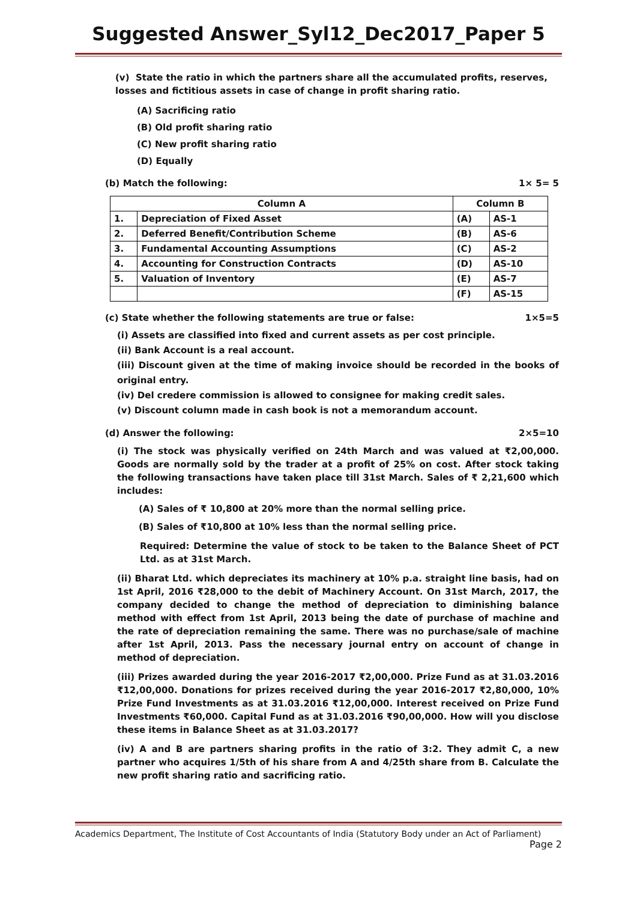Suggested Answer_Syl12_Dec2017_Paper 5
(v) State the ratio in which the partners share all the accumulated profits, reserves, losses and fictitious assets in case of change in profit sharing ratio.
(A) Sacrificing ratio
(B) Old profit sharing ratio
(C) New profit sharing ratio
(D) Equally
(b) Match the following: 1× 5= 5
| Column A | | Column B | |
| --- | --- | --- | --- |
| 1. | Depreciation of Fixed Asset | (A) | AS-1 |
| 2. | Deferred Benefit/Contribution Scheme | (B) | AS-6 |
| 3. | Fundamental Accounting Assumptions | (C) | AS-2 |
| 4. | Accounting for Construction Contracts | (D) | AS-10 |
| 5. | Valuation of Inventory | (E) | AS-7 |
| | | (F) | AS-15 |
(c) State whether the following statements are true or false: 1×5=5
(i) Assets are classified into fixed and current assets as per cost principle.
(ii) Bank Account is a real account.
(iii) Discount given at the time of making invoice should be recorded in the books of original entry.
(iv) Del credere commission is allowed to consignee for making credit sales.
(v) Discount column made in cash book is not a memorandum account.
(d) Answer the following: 2×5=10
(i) The stock was physically verified on 24th March and was valued at ₹2,00,000. Goods are normally sold by the trader at a profit of 25% on cost. After stock taking the following transactions have taken place till 31st March. Sales of ₹ 2,21,600 which includes:
(A) Sales of ₹ 10,800 at 20% more than the normal selling price.
(B) Sales of ₹10,800 at 10% less than the normal selling price.
Required: Determine the value of stock to be taken to the Balance Sheet of PCT Ltd. as at 31st March.
(ii) Bharat Ltd. which depreciates its machinery at 10% p.a. straight line basis, had on 1st April, 2016 ₹28,000 to the debit of Machinery Account. On 31st March, 2017, the company decided to change the method of depreciation to diminishing balance method with effect from 1st April, 2013 being the date of purchase of machine and the rate of depreciation remaining the same. There was no purchase/sale of machine after 1st April, 2013. Pass the necessary journal entry on account of change in method of depreciation.
(iii) Prizes awarded during the year 2016-2017 ₹2,00,000. Prize Fund as at 31.03.2016 ₹12,00,000. Donations for prizes received during the year 2016-2017 ₹2,80,000, 10% Prize Fund Investments as at 31.03.2016 ₹12,00,000. Interest received on Prize Fund Investments ₹60,000. Capital Fund as at 31.03.2016 ₹90,00,000. How will you disclose these items in Balance Sheet as at 31.03.2017?
(iv) A and B are partners sharing profits in the ratio of 3:2. They admit C, a new partner who acquires 1/5th of his share from A and 4/25th share from B. Calculate the new profit sharing ratio and sacrificing ratio.
Academics Department, The Institute of Cost Accountants of India (Statutory Body under an Act of Parliament)
Page 2